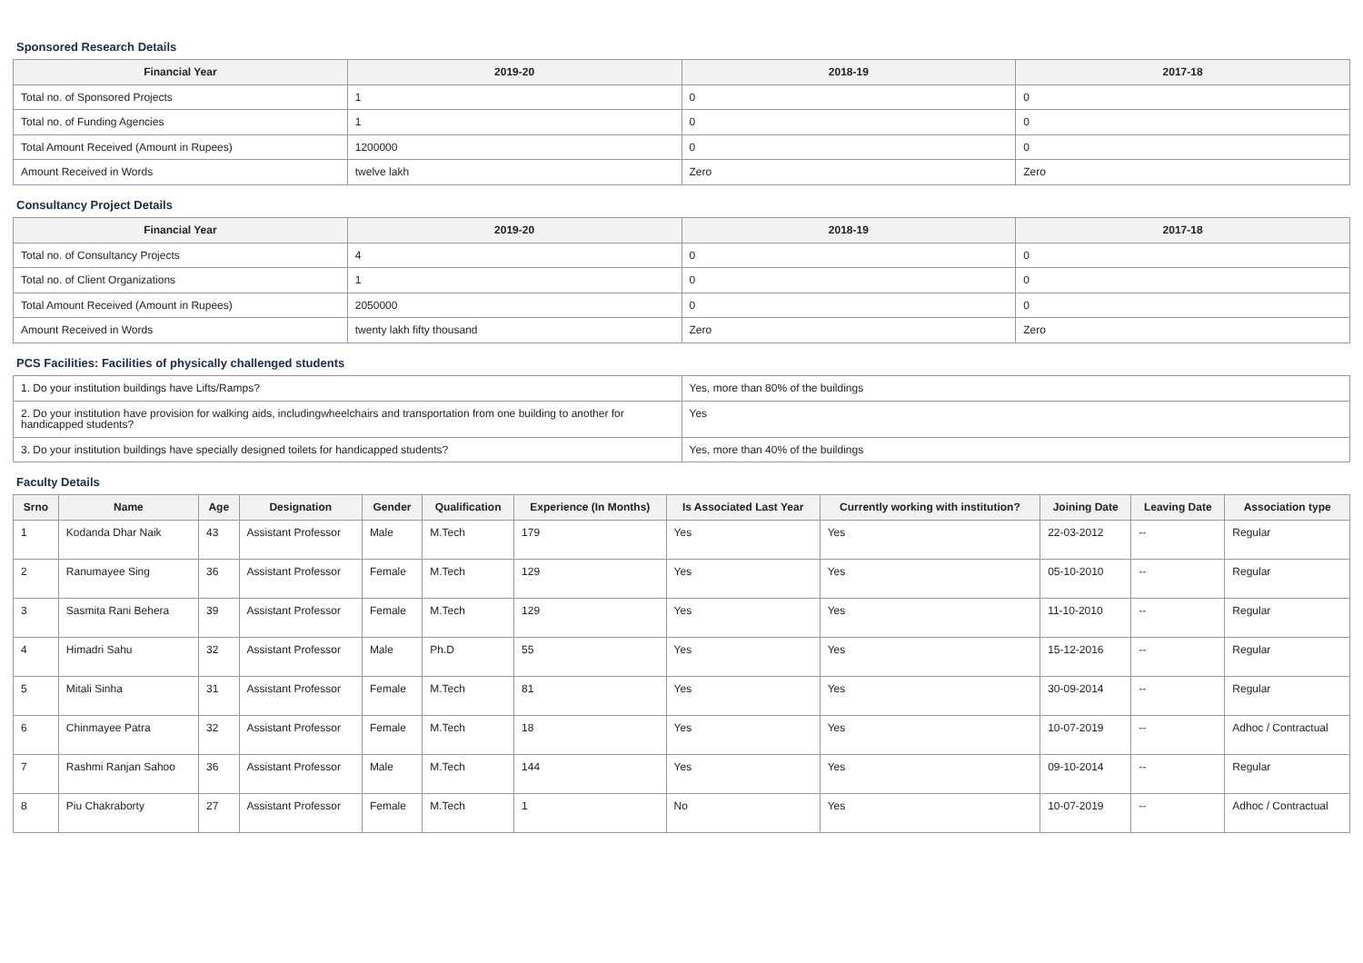Sponsored Research Details
| Financial Year | 2019-20 | 2018-19 | 2017-18 |
| --- | --- | --- | --- |
| Total no. of Sponsored Projects | 1 | 0 | 0 |
| Total no. of Funding Agencies | 1 | 0 | 0 |
| Total Amount Received (Amount in Rupees) | 1200000 | 0 | 0 |
| Amount Received in Words | twelve lakh | Zero | Zero |
Consultancy Project Details
| Financial Year | 2019-20 | 2018-19 | 2017-18 |
| --- | --- | --- | --- |
| Total no. of Consultancy Projects | 4 | 0 | 0 |
| Total no. of Client Organizations | 1 | 0 | 0 |
| Total Amount Received (Amount in Rupees) | 2050000 | 0 | 0 |
| Amount Received in Words | twenty lakh fifty thousand | Zero | Zero |
PCS Facilities: Facilities of physically challenged students
| 1. Do your institution buildings have Lifts/Ramps? | Yes, more than 80% of the buildings |
| 2. Do your institution have provision for walking aids, includingwheelchairs and transportation from one building to another for handicapped students? | Yes |
| 3. Do your institution buildings have specially designed toilets for handicapped students? | Yes, more than 40% of the buildings |
Faculty Details
| Srno | Name | Age | Designation | Gender | Qualification | Experience (In Months) | Is Associated Last Year | Currently working with institution? | Joining Date | Leaving Date | Association type |
| --- | --- | --- | --- | --- | --- | --- | --- | --- | --- | --- | --- |
| 1 | Kodanda Dhar Naik | 43 | Assistant Professor | Male | M.Tech | 179 | Yes | Yes | 22-03-2012 | -- | Regular |
| 2 | Ranumayee Sing | 36 | Assistant Professor | Female | M.Tech | 129 | Yes | Yes | 05-10-2010 | -- | Regular |
| 3 | Sasmita Rani Behera | 39 | Assistant Professor | Female | M.Tech | 129 | Yes | Yes | 11-10-2010 | -- | Regular |
| 4 | Himadri Sahu | 32 | Assistant Professor | Male | Ph.D | 55 | Yes | Yes | 15-12-2016 | -- | Regular |
| 5 | Mitali Sinha | 31 | Assistant Professor | Female | M.Tech | 81 | Yes | Yes | 30-09-2014 | -- | Regular |
| 6 | Chinmayee Patra | 32 | Assistant Professor | Female | M.Tech | 18 | Yes | Yes | 10-07-2019 | -- | Adhoc / Contractual |
| 7 | Rashmi Ranjan Sahoo | 36 | Assistant Professor | Male | M.Tech | 144 | Yes | Yes | 09-10-2014 | -- | Regular |
| 8 | Piu Chakraborty | 27 | Assistant Professor | Female | M.Tech | 1 | No | Yes | 10-07-2019 | -- | Adhoc / Contractual |